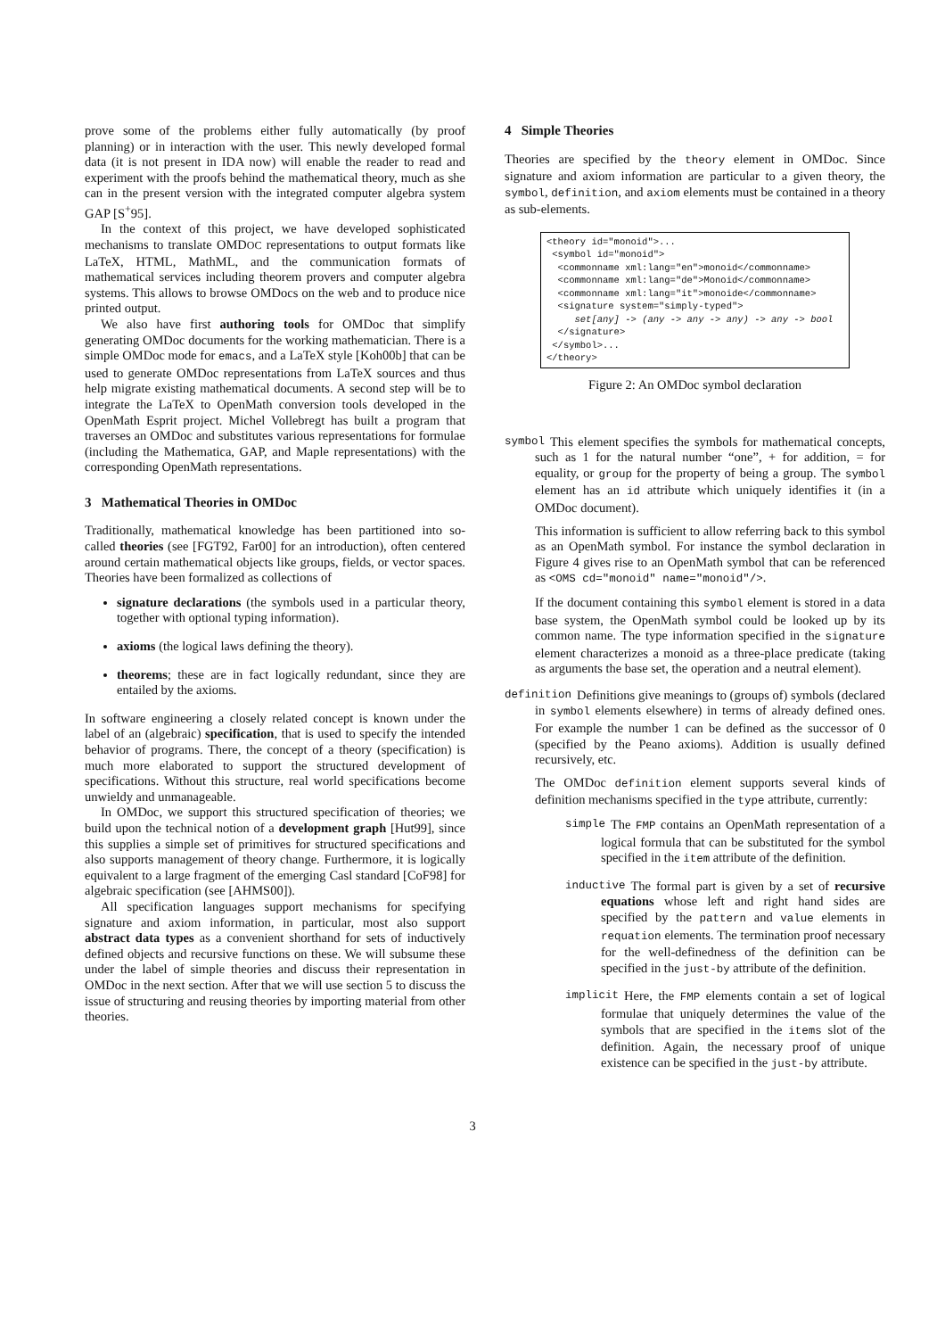prove some of the problems either fully automatically (by proof planning) or in interaction with the user. This newly developed formal data (it is not present in IDA now) will enable the reader to read and experiment with the proofs behind the mathematical theory, much as she can in the present version with the integrated computer algebra system GAP [S<sup>+</sup>95].
In the context of this project, we have developed sophisticated mechanisms to translate OMDOC representations to output formats like LaTeX, HTML, MathML, and the communication formats of mathematical services including theorem provers and computer algebra systems. This allows to browse OMDocs on the web and to produce nice printed output.
We also have first authoring tools for OMDoc that simplify generating OMDoc documents for the working mathematician. There is a simple OMDoc mode for emacs, and a LaTeX style [Koh00b] that can be used to generate OMDoc representations from LaTeX sources and thus help migrate existing mathematical documents. A second step will be to integrate the LaTeX to OpenMath conversion tools developed in the OpenMath Esprit project. Michel Vollebregt has built a program that traverses an OMDoc and substitutes various representations for formulae (including the Mathematica, GAP, and Maple representations) with the corresponding OpenMath representations.
3 Mathematical Theories in OMDoc
Traditionally, mathematical knowledge has been partitioned into so-called theories (see [FGT92, Far00] for an introduction), often centered around certain mathematical objects like groups, fields, or vector spaces. Theories have been formalized as collections of
signature declarations (the symbols used in a particular theory, together with optional typing information).
axioms (the logical laws defining the theory).
theorems; these are in fact logically redundant, since they are entailed by the axioms.
In software engineering a closely related concept is known under the label of an (algebraic) specification, that is used to specify the intended behavior of programs. There, the concept of a theory (specification) is much more elaborated to support the structured development of specifications. Without this structure, real world specifications become unwieldy and unmanageable.
In OMDoc, we support this structured specification of theories; we build upon the technical notion of a development graph [Hut99], since this supplies a simple set of primitives for structured specifications and also supports management of theory change. Furthermore, it is logically equivalent to a large fragment of the emerging Casl standard [CoF98] for algebraic specification (see [AHMS00]).
All specification languages support mechanisms for specifying signature and axiom information, in particular, most also support abstract data types as a convenient shorthand for sets of inductively defined objects and recursive functions on these. We will subsume these under the label of simple theories and discuss their representation in OMDoc in the next section. After that we will use section 5 to discuss the issue of structuring and reusing theories by importing material from other theories.
4 Simple Theories
Theories are specified by the theory element in OMDoc. Since signature and axiom information are particular to a given theory, the symbol, definition, and axiom elements must be contained in a theory as sub-elements.
<theory id="monoid">... <symbol id="monoid"> <commonname xml:lang="en">monoid</commonname> <commonname xml:lang="de">Monoid</commonname> <commonname xml:lang="it">monoide</commonname> <signature system="simply-typed"> set[any] -> (any -> any -> any) -> any -> bool </signature> </symbol>... </theory>
Figure 2: An OMDoc symbol declaration
symbol
This element specifies the symbols for mathematical concepts, such as 1 for the natural number “one”, + for addition, = for equality, or group for the property of being a group. The symbol element has an id attribute which uniquely identifies it (in a OMDoc document).
This information is sufficient to allow referring back to this symbol as an OpenMath symbol. For instance the symbol declaration in Figure 4 gives rise to an OpenMath symbol that can be referenced as <OMS cd="monoid" name="monoid"/>.
If the document containing this symbol element is stored in a data base system, the OpenMath symbol could be looked up by its common name. The type information specified in the signature element characterizes a monoid as a three-place predicate (taking as arguments the base set, the operation and a neutral element).
definition
Definitions give meanings to (groups of) symbols (declared in symbol elements elsewhere) in terms of already defined ones. For example the number 1 can be defined as the successor of 0 (specified by the Peano axioms). Addition is usually defined recursively, etc.
The OMDoc definition element supports several kinds of definition mechanisms specified in the type attribute, currently:
simple
The FMP contains an OpenMath representation of a logical formula that can be substituted for the symbol specified in the item attribute of the definition.
inductive
The formal part is given by a set of recursive equations whose left and right hand sides are specified by the pattern and value elements in requation elements. The termination proof necessary for the well-definedness of the definition can be specified in the just-by attribute of the definition.
implicit
Here, the FMP elements contain a set of logical formulae that uniquely determines the value of the symbols that are specified in the items slot of the definition. Again, the necessary proof of unique existence can be specified in the just-by attribute.
3